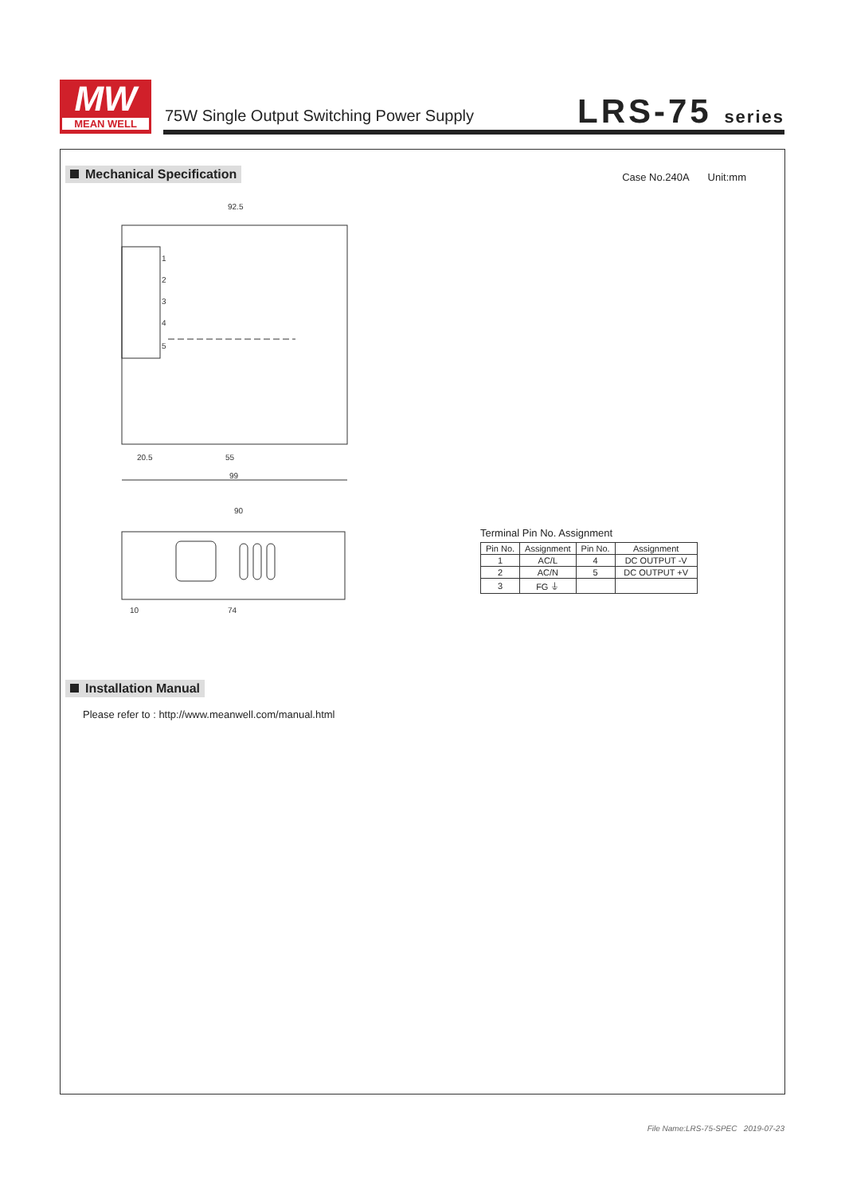MW
MEAN WELL
75W Single Output Switching Power Supply
LRS-75 series
Mechanical Specification Case No.240A Unit:mm
92.5
20.5
55
99
90
74
10
1
2
3
4
5
Terminal Pin No. Assignment
| Pin No. | Assignment | Pin No. | Assignment |
| --- | --- | --- | --- |
| 1 | AC/L | 4 | DC OUTPUT -V |
| 2 | AC/N | 5 | DC OUTPUT +V |
| 3 | FG ⏚ | | |
Installation Manual
Please refer to : http://www.meanwell.com/manual.html
File Name:LRS-75-SPEC 2019-07-23